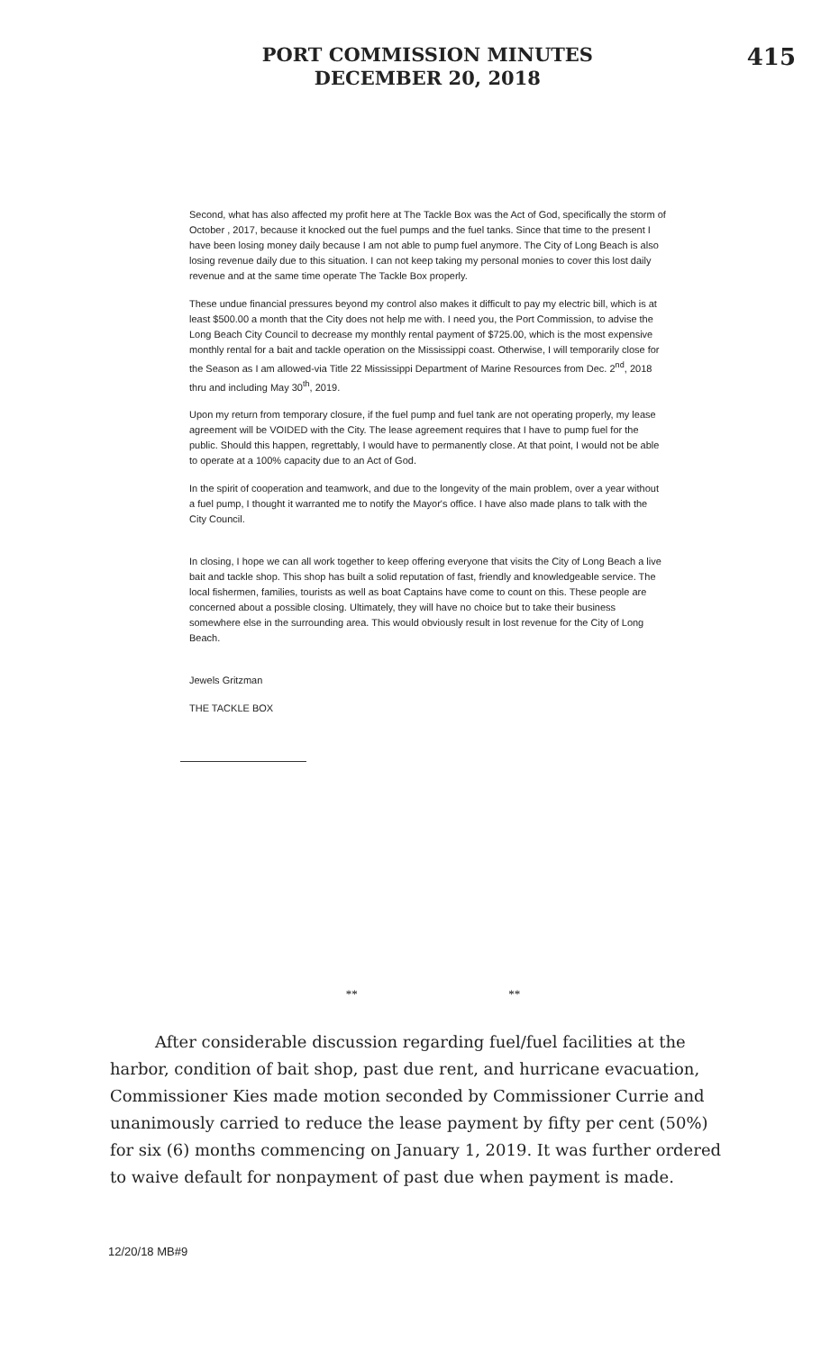PORT COMMISSION MINUTES
DECEMBER 20, 2018
415
Second, what has also affected my profit here at The Tackle Box was the Act of God, specifically the storm of October , 2017, because it knocked out the fuel pumps and the fuel tanks. Since that time to the present I have been losing money daily because I am not able to pump fuel anymore. The City of Long Beach is also losing revenue daily due to this situation. I can not keep taking my personal monies to cover this lost daily revenue and at the same time operate The Tackle Box properly.
These undue financial pressures beyond my control also makes it difficult to pay my electric bill, which is at least $500.00 a month that the City does not help me with. I need you, the Port Commission, to advise the Long Beach City Council to decrease my monthly rental payment of $725.00, which is the most expensive monthly rental for a bait and tackle operation on the Mississippi coast. Otherwise, I will temporarily close for the Season as I am allowed-via Title 22 Mississippi Department of Marine Resources from Dec. 2<sup>nd</sup>, 2018 thru and including May 30<sup>th</sup>, 2019.
Upon my return from temporary closure, if the fuel pump and fuel tank are not operating properly, my lease agreement will be VOIDED with the City. The lease agreement requires that I have to pump fuel for the public. Should this happen, regrettably, I would have to permanently close. At that point, I would not be able to operate at a 100% capacity due to an Act of God.
In the spirit of cooperation and teamwork, and due to the longevity of the main problem, over a year without a fuel pump, I thought it warranted me to notify the Mayor's office. I have also made plans to talk with the City Council.
In closing, I hope we can all work together to keep offering everyone that visits the City of Long Beach a live bait and tackle shop. This shop has built a solid reputation of fast, friendly and knowledgeable service. The local fishermen, families, tourists as well as boat Captains have come to count on this. These people are concerned about a possible closing. Ultimately, they will have no choice but to take their business somewhere else in the surrounding area. This would obviously result in lost revenue for the City of Long Beach.
Jewels Gritzman
THE TACKLE BOX
** **
After considerable discussion regarding fuel/fuel facilities at the harbor, condition of bait shop, past due rent, and hurricane evacuation, Commissioner Kies made motion seconded by Commissioner Currie and unanimously carried to reduce the lease payment by fifty per cent (50%) for six (6) months commencing on January 1, 2019. It was further ordered to waive default for nonpayment of past due when payment is made.
12/20/18 MB#9